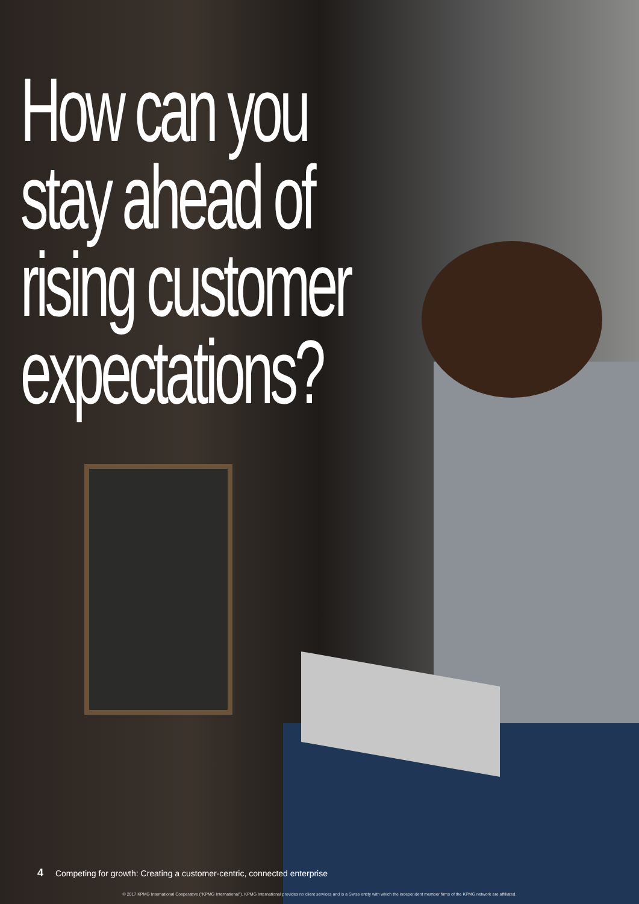How can you
stay ahead of
rising customer
expectations?
4 Competing for growth: Creating a customer-centric, connected enterprise
© 2017 KPMG International Cooperative ("KPMG International"). KPMG International provides no client services and is a Swiss entity with which the independent member firms of the KPMG network are affiliated.